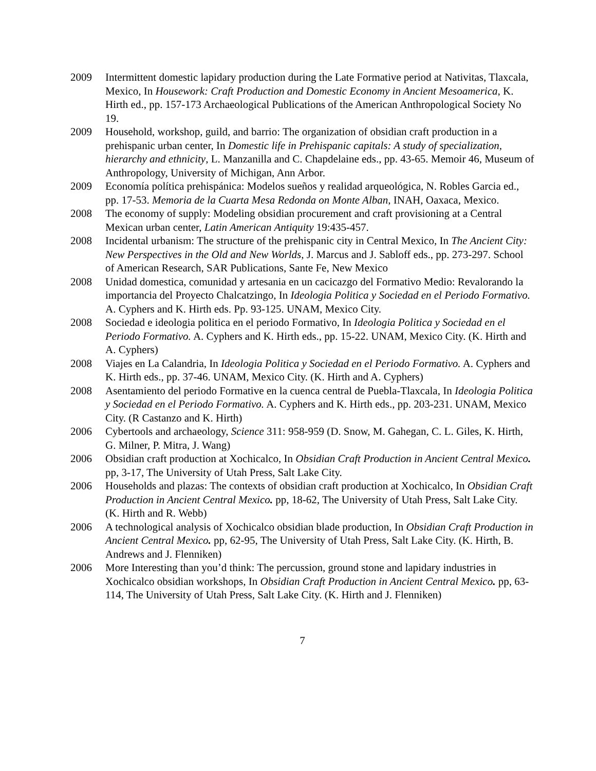2009 Intermittent domestic lapidary production during the Late Formative period at Nativitas, Tlaxcala, Mexico, In Housework: Craft Production and Domestic Economy in Ancient Mesoamerica, K. Hirth ed., pp. 157-173 Archaeological Publications of the American Anthropological Society No 19.
2009 Household, workshop, guild, and barrio: The organization of obsidian craft production in a prehispanic urban center, In Domestic life in Prehispanic capitals: A study of specialization, hierarchy and ethnicity, L. Manzanilla and C. Chapdelaine eds., pp. 43-65. Memoir 46, Museum of Anthropology, University of Michigan, Ann Arbor.
2009 Economía política prehispánica: Modelos sueños y realidad arqueológica, N. Robles Garcia ed., pp. 17-53. Memoria de la Cuarta Mesa Redonda on Monte Alban, INAH, Oaxaca, Mexico.
2008 The economy of supply: Modeling obsidian procurement and craft provisioning at a Central Mexican urban center, Latin American Antiquity 19:435-457.
2008 Incidental urbanism: The structure of the prehispanic city in Central Mexico, In The Ancient City: New Perspectives in the Old and New Worlds, J. Marcus and J. Sabloff eds., pp. 273-297. School of American Research, SAR Publications, Sante Fe, New Mexico
2008 Unidad domestica, comunidad y artesania en un cacicazgo del Formativo Medio: Revalorando la importancia del Proyecto Chalcatzingo, In Ideologia Politica y Sociedad en el Periodo Formativo. A. Cyphers and K. Hirth eds. Pp. 93-125. UNAM, Mexico City.
2008 Sociedad e ideologia politica en el periodo Formativo, In Ideologia Politica y Sociedad en el Periodo Formativo. A. Cyphers and K. Hirth eds., pp. 15-22. UNAM, Mexico City. (K. Hirth and A. Cyphers)
2008 Viajes en La Calandria, In Ideologia Politica y Sociedad en el Periodo Formativo. A. Cyphers and K. Hirth eds., pp. 37-46. UNAM, Mexico City. (K. Hirth and A. Cyphers)
2008 Asentamiento del periodo Formative en la cuenca central de Puebla-Tlaxcala, In Ideologia Politica y Sociedad en el Periodo Formativo. A. Cyphers and K. Hirth eds., pp. 203-231. UNAM, Mexico City. (R Castanzo and K. Hirth)
2006 Cybertools and archaeology, Science 311: 958-959 (D. Snow, M. Gahegan, C. L. Giles, K. Hirth, G. Milner, P. Mitra, J. Wang)
2006 Obsidian craft production at Xochicalco, In Obsidian Craft Production in Ancient Central Mexico. pp, 3-17, The University of Utah Press, Salt Lake City.
2006 Households and plazas: The contexts of obsidian craft production at Xochicalco, In Obsidian Craft Production in Ancient Central Mexico. pp, 18-62, The University of Utah Press, Salt Lake City. (K. Hirth and R. Webb)
2006 A technological analysis of Xochicalco obsidian blade production, In Obsidian Craft Production in Ancient Central Mexico. pp, 62-95, The University of Utah Press, Salt Lake City. (K. Hirth, B. Andrews and J. Flenniken)
2006 More Interesting than you’d think: The percussion, ground stone and lapidary industries in Xochicalco obsidian workshops, In Obsidian Craft Production in Ancient Central Mexico. pp, 63-114, The University of Utah Press, Salt Lake City. (K. Hirth and J. Flenniken)
7